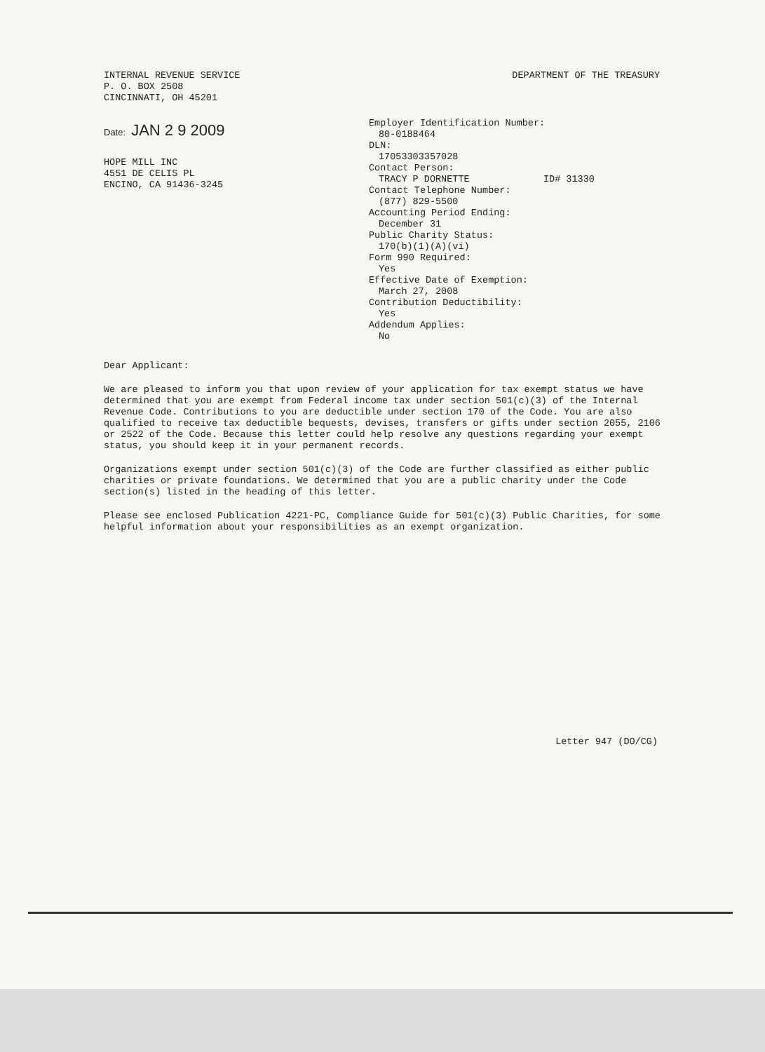INTERNAL REVENUE SERVICE
P. O. BOX 2508
CINCINNATI, OH 45201
DEPARTMENT OF THE TREASURY
Date: JAN 2 9 2009
HOPE MILL INC
4551 DE CELIS PL
ENCINO, CA 91436-3245
Employer Identification Number:
80-0188464
DLN:
17053303357028
Contact Person:
TRACY P DORNETTE ID# 31330
Contact Telephone Number:
(877) 829-5500
Accounting Period Ending:
December 31
Public Charity Status:
170(b)(1)(A)(vi)
Form 990 Required:
Yes
Effective Date of Exemption:
March 27, 2008
Contribution Deductibility:
Yes
Addendum Applies:
No
Dear Applicant:
We are pleased to inform you that upon review of your application for tax exempt status we have determined that you are exempt from Federal income tax under section 501(c)(3) of the Internal Revenue Code. Contributions to you are deductible under section 170 of the Code. You are also qualified to receive tax deductible bequests, devises, transfers or gifts under section 2055, 2106 or 2522 of the Code. Because this letter could help resolve any questions regarding your exempt status, you should keep it in your permanent records.
Organizations exempt under section 501(c)(3) of the Code are further classified as either public charities or private foundations. We determined that you are a public charity under the Code section(s) listed in the heading of this letter.
Please see enclosed Publication 4221-PC, Compliance Guide for 501(c)(3) Public Charities, for some helpful information about your responsibilities as an exempt organization.
Letter 947 (DO/CG)